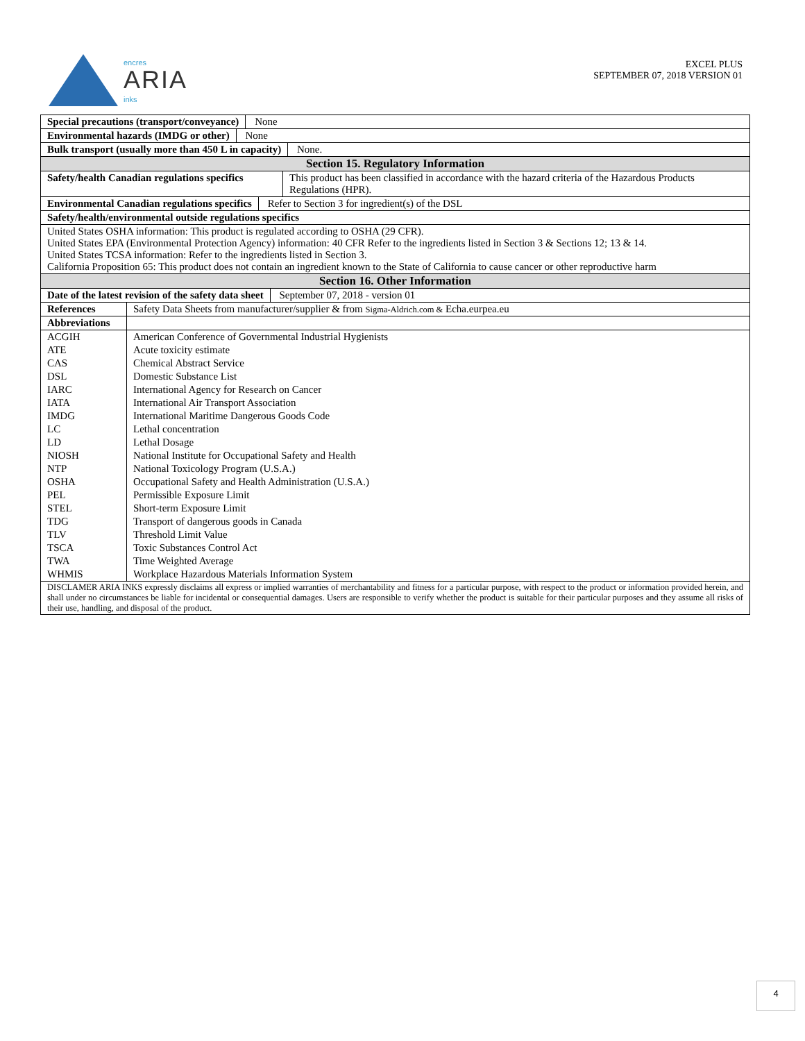encres
ARIA
inks
EXCEL PLUS
SEPTEMBER 07, 2018 VERSION 01
Special precautions (transport/conveyance) None
Environmental hazards (IMDG or other) None
Bulk transport (usually more than 450 L in capacity) None.
Section 15. Regulatory Information
| Safety/health Canadian regulations specifics | This product has been classified in accordance with the hazard criteria of the Hazardous Products Regulations (HPR). |
Environmental Canadian regulations specifics Refer to Section 3 for ingredient(s) of the DSL
Safety/health/environmental outside regulations specifics
United States OSHA information: This product is regulated according to OSHA (29 CFR).
United States EPA (Environmental Protection Agency) information: 40 CFR Refer to the ingredients listed in Section 3 & Sections 12; 13 & 14.
United States TCSA information: Refer to the ingredients listed in Section 3.
California Proposition 65: This product does not contain an ingredient known to the State of California to cause cancer or other reproductive harm
Section 16. Other Information
Date of the latest revision of the safety data sheet September 07, 2018 - version 01
| References | Safety Data Sheets from manufacturer/supplier & from Sigma-Aldrich.com & Echa.eurpea.eu |
| Abbreviations | |
| ACGIH | American Conference of Governmental Industrial Hygienists |
| ATE | Acute toxicity estimate |
| CAS | Chemical Abstract Service |
| DSL | Domestic Substance List |
| IARC | International Agency for Research on Cancer |
| IATA | International Air Transport Association |
| IMDG | International Maritime Dangerous Goods Code |
| LC | Lethal concentration |
| LD | Lethal Dosage |
| NIOSH | National Institute for Occupational Safety and Health |
| NTP | National Toxicology Program (U.S.A.) |
| OSHA | Occupational Safety and Health Administration (U.S.A.) |
| PEL | Permissible Exposure Limit |
| STEL | Short-term Exposure Limit |
| TDG | Transport of dangerous goods in Canada |
| TLV | Threshold Limit Value |
| TSCA | Toxic Substances Control Act |
| TWA | Time Weighted Average |
| WHMIS | Workplace Hazardous Materials Information System |
DISCLAMER ARIA INKS expressly disclaims all express or implied warranties of merchantability and fitness for a particular purpose, with respect to the product or information provided herein, and shall under no circumstances be liable for incidental or consequential damages. Users are responsible to verify whether the product is suitable for their particular purposes and they assume all risks of their use, handling, and disposal of the product.
4